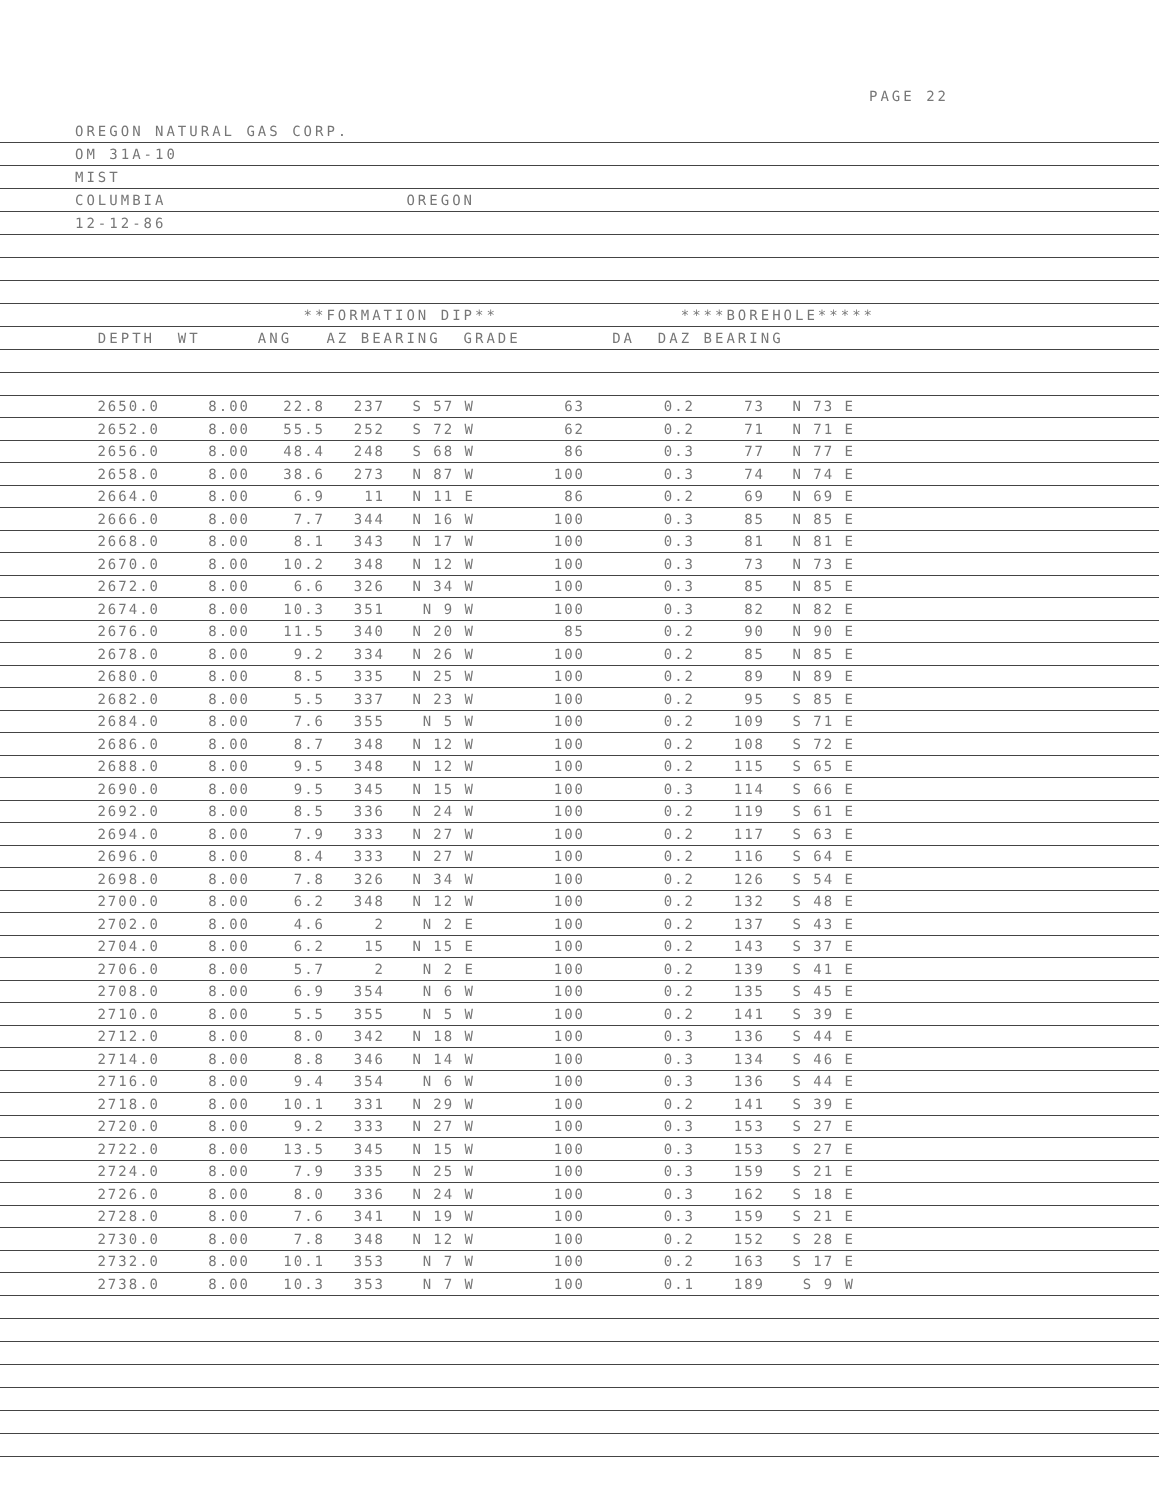PAGE 22
OREGON NATURAL GAS CORP.
OM 31A-10
MIST
COLUMBIA OREGON
12-12-86
**FORMATION DIP** ****BOREHOLE*****
DEPTH WT ANG AZ BEARING GRADE DA DAZ BEARING
| 2650.0 | 8.00 | 22.8 | 237 | S 57 W | 63 | 0.2 | 73 | N 73 E | |
| 2652.0 | 8.00 | 55.5 | 252 | S 72 W | 62 | 0.2 | 71 | N 71 E | |
| 2656.0 | 8.00 | 48.4 | 248 | S 68 W | 86 | 0.3 | 77 | N 77 E | |
| 2658.0 | 8.00 | 38.6 | 273 | N 87 W | 100 | 0.3 | 74 | N 74 E | |
| 2664.0 | 8.00 | 6.9 | 11 | N 11 E | 86 | 0.2 | 69 | N 69 E | |
| 2666.0 | 8.00 | 7.7 | 344 | N 16 W | 100 | 0.3 | 85 | N 85 E | |
| 2668.0 | 8.00 | 8.1 | 343 | N 17 W | 100 | 0.3 | 81 | N 81 E | |
| 2670.0 | 8.00 | 10.2 | 348 | N 12 W | 100 | 0.3 | 73 | N 73 E | |
| 2672.0 | 8.00 | 6.6 | 326 | N 34 W | 100 | 0.3 | 85 | N 85 E | |
| 2674.0 | 8.00 | 10.3 | 351 | N 9 W | 100 | 0.3 | 82 | N 82 E | |
| 2676.0 | 8.00 | 11.5 | 340 | N 20 W | 85 | 0.2 | 90 | N 90 E | |
| 2678.0 | 8.00 | 9.2 | 334 | N 26 W | 100 | 0.2 | 85 | N 85 E | |
| 2680.0 | 8.00 | 8.5 | 335 | N 25 W | 100 | 0.2 | 89 | N 89 E | |
| 2682.0 | 8.00 | 5.5 | 337 | N 23 W | 100 | 0.2 | 95 | S 85 E | |
| 2684.0 | 8.00 | 7.6 | 355 | N 5 W | 100 | 0.2 | 109 | S 71 E | |
| 2686.0 | 8.00 | 8.7 | 348 | N 12 W | 100 | 0.2 | 108 | S 72 E | |
| 2688.0 | 8.00 | 9.5 | 348 | N 12 W | 100 | 0.2 | 115 | S 65 E | |
| 2690.0 | 8.00 | 9.5 | 345 | N 15 W | 100 | 0.3 | 114 | S 66 E | |
| 2692.0 | 8.00 | 8.5 | 336 | N 24 W | 100 | 0.2 | 119 | S 61 E | |
| 2694.0 | 8.00 | 7.9 | 333 | N 27 W | 100 | 0.2 | 117 | S 63 E | |
| 2696.0 | 8.00 | 8.4 | 333 | N 27 W | 100 | 0.2 | 116 | S 64 E | |
| 2698.0 | 8.00 | 7.8 | 326 | N 34 W | 100 | 0.2 | 126 | S 54 E | |
| 2700.0 | 8.00 | 6.2 | 348 | N 12 W | 100 | 0.2 | 132 | S 48 E | |
| 2702.0 | 8.00 | 4.6 | 2 | N 2 E | 100 | 0.2 | 137 | S 43 E | |
| 2704.0 | 8.00 | 6.2 | 15 | N 15 E | 100 | 0.2 | 143 | S 37 E | |
| 2706.0 | 8.00 | 5.7 | 2 | N 2 E | 100 | 0.2 | 139 | S 41 E | |
| 2708.0 | 8.00 | 6.9 | 354 | N 6 W | 100 | 0.2 | 135 | S 45 E | |
| 2710.0 | 8.00 | 5.5 | 355 | N 5 W | 100 | 0.2 | 141 | S 39 E | |
| 2712.0 | 8.00 | 8.0 | 342 | N 18 W | 100 | 0.3 | 136 | S 44 E | |
| 2714.0 | 8.00 | 8.8 | 346 | N 14 W | 100 | 0.3 | 134 | S 46 E | |
| 2716.0 | 8.00 | 9.4 | 354 | N 6 W | 100 | 0.3 | 136 | S 44 E | |
| 2718.0 | 8.00 | 10.1 | 331 | N 29 W | 100 | 0.2 | 141 | S 39 E | |
| 2720.0 | 8.00 | 9.2 | 333 | N 27 W | 100 | 0.3 | 153 | S 27 E | |
| 2722.0 | 8.00 | 13.5 | 345 | N 15 W | 100 | 0.3 | 153 | S 27 E | |
| 2724.0 | 8.00 | 7.9 | 335 | N 25 W | 100 | 0.3 | 159 | S 21 E | |
| 2726.0 | 8.00 | 8.0 | 336 | N 24 W | 100 | 0.3 | 162 | S 18 E | |
| 2728.0 | 8.00 | 7.6 | 341 | N 19 W | 100 | 0.3 | 159 | S 21 E | |
| 2730.0 | 8.00 | 7.8 | 348 | N 12 W | 100 | 0.2 | 152 | S 28 E | |
| 2732.0 | 8.00 | 10.1 | 353 | N 7 W | 100 | 0.2 | 163 | S 17 E | |
| 2738.0 | 8.00 | 10.3 | 353 | N 7 W | 100 | 0.1 | 189 | S 9 W | |